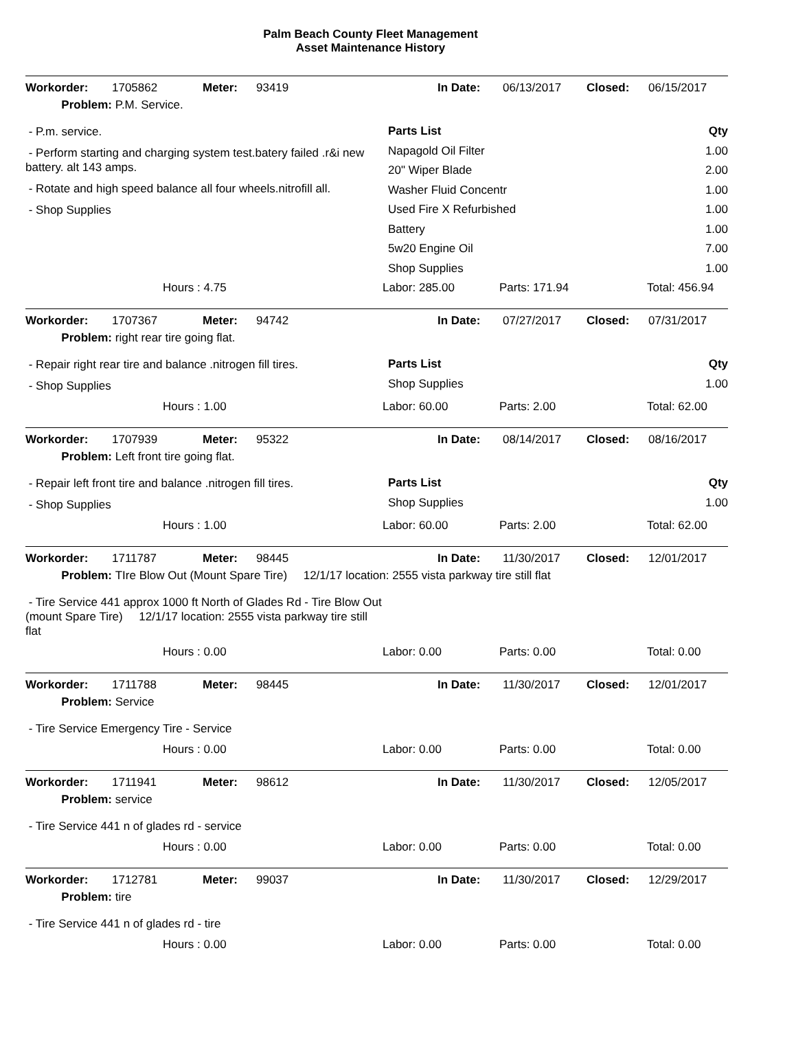Palm Beach County Fleet Management
Asset Maintenance History
Workorder: 1705862 Meter: 93419 In Date: 06/13/2017 Closed: 06/15/2017
Problem: P.M. Service.
- P.m. service.
- Perform starting and charging system test.batery failed .r&i new battery. alt 143 amps.
- Rotate and high speed balance all four wheels.nitrofill all.
- Shop Supplies
Parts List Qty
Napagold Oil Filter 1.00
20" Wiper Blade 2.00
Washer Fluid Concentr 1.00
Used Fire X Refurbished 1.00
Battery 1.00
5w20 Engine Oil 7.00
Shop Supplies 1.00
Hours : 4.75 Labor: 285.00 Parts: 171.94 Total: 456.94
Workorder: 1707367 Meter: 94742 In Date: 07/27/2017 Closed: 07/31/2017
Problem: right rear tire going flat.
- Repair right rear tire and balance .nitrogen fill tires.
- Shop Supplies
Parts List Qty
Shop Supplies 1.00
Hours : 1.00 Labor: 60.00 Parts: 2.00 Total: 62.00
Workorder: 1707939 Meter: 95322 In Date: 08/14/2017 Closed: 08/16/2017
Problem: Left front tire going flat.
- Repair left front tire and balance .nitrogen fill tires.
- Shop Supplies
Parts List Qty
Shop Supplies 1.00
Hours : 1.00 Labor: 60.00 Parts: 2.00 Total: 62.00
Workorder: 1711787 Meter: 98445 In Date: 11/30/2017 Closed: 12/01/2017
Problem: TIre Blow Out (Mount Spare Tire) 12/1/17 location: 2555 vista parkway tire still flat
- Tire Service 441 approx 1000 ft North of Glades Rd - Tire Blow Out (mount Spare Tire) 12/1/17 location: 2555 vista parkway tire still flat
Hours : 0.00 Labor: 0.00 Parts: 0.00 Total: 0.00
Workorder: 1711788 Meter: 98445 In Date: 11/30/2017 Closed: 12/01/2017
Problem: Service
- Tire Service Emergency Tire - Service
Hours : 0.00 Labor: 0.00 Parts: 0.00 Total: 0.00
Workorder: 1711941 Meter: 98612 In Date: 11/30/2017 Closed: 12/05/2017
Problem: service
- Tire Service 441 n of glades rd - service
Hours : 0.00 Labor: 0.00 Parts: 0.00 Total: 0.00
Workorder: 1712781 Meter: 99037 In Date: 11/30/2017 Closed: 12/29/2017
Problem: tire
- Tire Service 441 n of glades rd - tire
Hours : 0.00 Labor: 0.00 Parts: 0.00 Total: 0.00